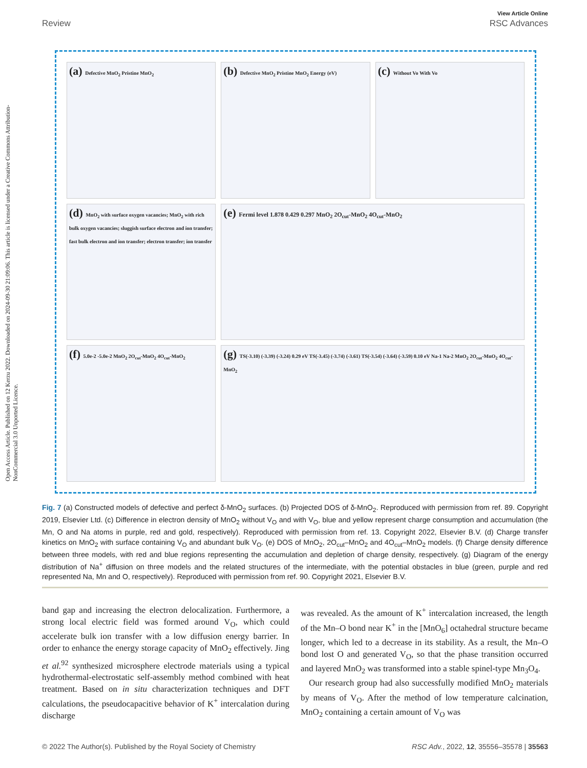Open Access Article. Published on 12 Kerzu 2022. Downloaded on 2024-09-30 21:09:06. This article is licensed under a Creative Commons Attribution-NonCommercial 3.0 Unported Licence.
View Article Online
Review RSC Advances
(a) Defective MnO<sub>2</sub> Pristine MnO<sub>2</sub>
(b) Defective MnO<sub>2</sub> Pristine MnO<sub>2</sub> Energy (eV)
(c) Without Vo With Vo
(d) MnO<sub>2</sub> with surface oxygen vacancies; MnO<sub>2</sub> with rich bulk oxygen vacancies; sluggish surface electron and ion transfer; fast bulk electron and ion transfer; electron transfer; ion transfer
(e) Fermi level 1.878 0.429 0.297 MnO<sub>2</sub> 2O<sub>cut</sub>-MnO<sub>2</sub> 4O<sub>cut</sub>-MnO<sub>2</sub>
(f) 5.0e-2 -5.0e-2 MnO<sub>2</sub> 2O<sub>cut</sub>-MnO<sub>2</sub> 4O<sub>cut</sub>-MnO<sub>2</sub>
(g) TS(-3.10) (-3.39) (-3.24) 0.29 eV TS(-3.45) (-3.74) (-3.61) TS(-3.54) (-3.64) (-3.59) 0.10 eV Na-1 Na-2 MnO<sub>2</sub> 2O<sub>cut</sub>-MnO<sub>2</sub> 4O<sub>cut</sub>-MnO<sub>2</sub>
Fig. 7 (a) Constructed models of defective and perfect δ-MnO<sub>2</sub> surfaces. (b) Projected DOS of δ-MnO<sub>2</sub>. Reproduced with permission from ref. 89. Copyright 2019, Elsevier Ltd. (c) Difference in electron density of MnO<sub>2</sub> without V<sub>O</sub> and with V<sub>O</sub>, blue and yellow represent charge consumption and accumulation (the Mn, O and Na atoms in purple, red and gold, respectively). Reproduced with permission from ref. 13. Copyright 2022, Elsevier B.V. (d) Charge transfer kinetics on MnO<sub>2</sub> with surface containing V<sub>O</sub> and abundant bulk V<sub>O</sub>. (e) DOS of MnO<sub>2</sub>, 2O<sub>cut</sub>–MnO<sub>2</sub> and 4O<sub>cut</sub>–MnO<sub>2</sub> models. (f) Charge density difference between three models, with red and blue regions representing the accumulation and depletion of charge density, respectively. (g) Diagram of the energy distribution of Na<sup>+</sup> diffusion on three models and the related structures of the intermediate, with the potential obstacles in blue (green, purple and red represented Na, Mn and O, respectively). Reproduced with permission from ref. 90. Copyright 2021, Elsevier B.V.
band gap and increasing the electron delocalization. Furthermore, a strong local electric field was formed around V<sub>O</sub>, which could accelerate bulk ion transfer with a low diffusion energy barrier. In order to enhance the energy storage capacity of MnO<sub>2</sub> effectively. Jing et al.<sup>92</sup> synthesized microsphere electrode materials using a typical hydrothermal-electrostatic self-assembly method combined with heat treatment. Based on in situ characterization techniques and DFT calculations, the pseudocapacitive behavior of K<sup>+</sup> intercalation during discharge
was revealed. As the amount of K<sup>+</sup> intercalation increased, the length of the Mn–O bond near K<sup>+</sup> in the [MnO<sub>6</sub>] octahedral structure became longer, which led to a decrease in its stability. As a result, the Mn–O bond lost O and generated V<sub>O</sub>, so that the phase transition occurred and layered MnO<sub>2</sub> was transformed into a stable spinel-type Mn<sub>3</sub>O<sub>4</sub>.
Our research group had also successfully modified MnO<sub>2</sub> materials by means of V<sub>O</sub>. After the method of low temperature calcination, MnO<sub>2</sub> containing a certain amount of V<sub>O</sub> was
© 2022 The Author(s). Published by the Royal Society of Chemistry RSC Adv., 2022, 12, 35556–35578 | 35563